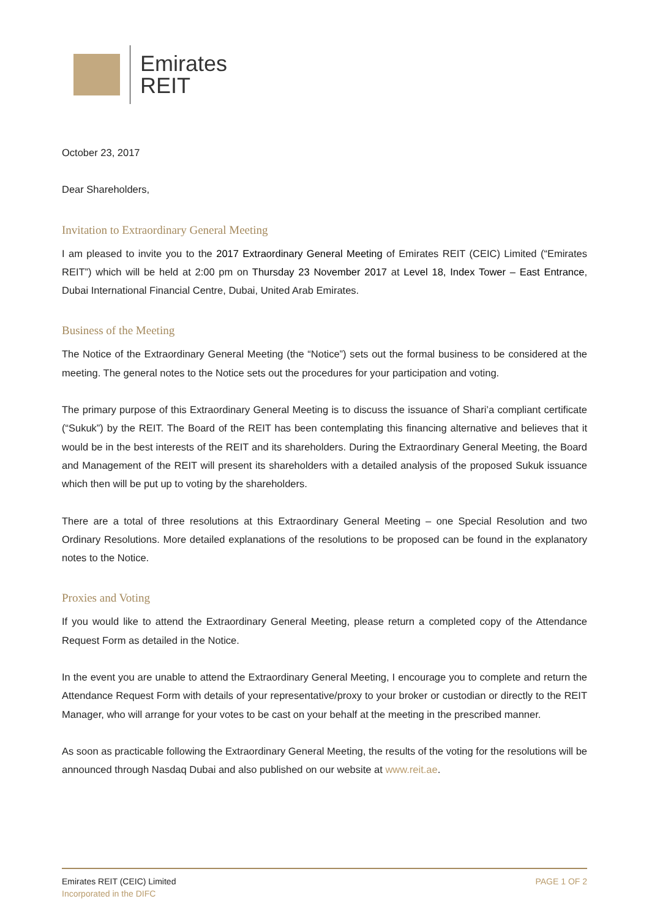Emirates
REIT
October 23, 2017
Dear Shareholders,
Invitation to Extraordinary General Meeting
I am pleased to invite you to the 2017 Extraordinary General Meeting of Emirates REIT (CEIC) Limited (“Emirates REIT”) which will be held at 2:00 pm on Thursday 23 November 2017 at Level 18, Index Tower – East Entrance, Dubai International Financial Centre, Dubai, United Arab Emirates.
Business of the Meeting
The Notice of the Extraordinary General Meeting (the “Notice”) sets out the formal business to be considered at the meeting. The general notes to the Notice sets out the procedures for your participation and voting.
The primary purpose of this Extraordinary General Meeting is to discuss the issuance of Shari’a compliant certificate (“Sukuk”) by the REIT. The Board of the REIT has been contemplating this financing alternative and believes that it would be in the best interests of the REIT and its shareholders. During the Extraordinary General Meeting, the Board and Management of the REIT will present its shareholders with a detailed analysis of the proposed Sukuk issuance which then will be put up to voting by the shareholders.
There are a total of three resolutions at this Extraordinary General Meeting – one Special Resolution and two Ordinary Resolutions. More detailed explanations of the resolutions to be proposed can be found in the explanatory notes to the Notice.
Proxies and Voting
If you would like to attend the Extraordinary General Meeting, please return a completed copy of the Attendance Request Form as detailed in the Notice.
In the event you are unable to attend the Extraordinary General Meeting, I encourage you to complete and return the Attendance Request Form with details of your representative/proxy to your broker or custodian or directly to the REIT Manager, who will arrange for your votes to be cast on your behalf at the meeting in the prescribed manner.
As soon as practicable following the Extraordinary General Meeting, the results of the voting for the resolutions will be announced through Nasdaq Dubai and also published on our website at www.reit.ae.
Emirates REIT (CEIC) Limited
Incorporated in the DIFC
PAGE 1 OF 2